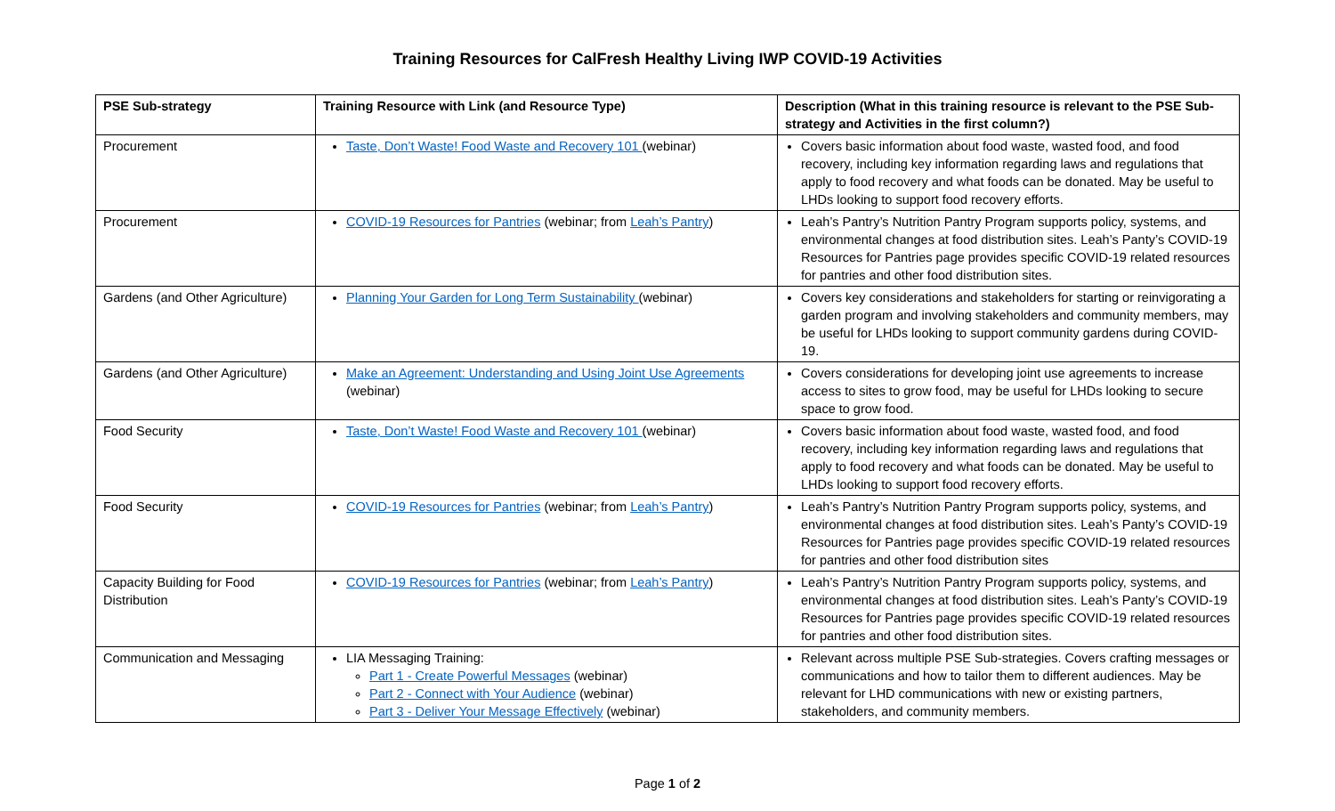Training Resources for CalFresh Healthy Living IWP COVID-19 Activities
| PSE Sub-strategy | Training Resource with Link (and Resource Type) | Description (What in this training resource is relevant to the PSE Sub-strategy and Activities in the first column?) |
| --- | --- | --- |
| Procurement | Taste, Don’t Waste! Food Waste and Recovery 101 (webinar) | Covers basic information about food waste, wasted food, and food recovery, including key information regarding laws and regulations that apply to food recovery and what foods can be donated. May be useful to LHDs looking to support food recovery efforts. |
| Procurement | COVID-19 Resources for Pantries (webinar; from Leah’s Pantry ) | Leah’s Pantry’s Nutrition Pantry Program supports policy, systems, and environmental changes at food distribution sites. Leah’s Panty’s COVID-19 Resources for Pantries page provides specific COVID-19 related resources for pantries and other food distribution sites. |
| Gardens (and Other Agriculture) | Planning Your Garden for Long Term Sustainability (webinar) | Covers key considerations and stakeholders for starting or reinvigorating a garden program and involving stakeholders and community members, may be useful for LHDs looking to support community gardens during COVID-19. |
| Gardens (and Other Agriculture) | Make an Agreement: Understanding and Using Joint Use Agreements (webinar) | Covers considerations for developing joint use agreements to increase access to sites to grow food, may be useful for LHDs looking to secure space to grow food. |
| Food Security | Taste, Don’t Waste! Food Waste and Recovery 101 (webinar) | Covers basic information about food waste, wasted food, and food recovery, including key information regarding laws and regulations that apply to food recovery and what foods can be donated. May be useful to LHDs looking to support food recovery efforts. |
| Food Security | COVID-19 Resources for Pantries (webinar; from Leah’s Pantry ) | Leah’s Pantry’s Nutrition Pantry Program supports policy, systems, and environmental changes at food distribution sites. Leah’s Panty’s COVID-19 Resources for Pantries page provides specific COVID-19 related resources for pantries and other food distribution sites |
| Capacity Building for Food Distribution | COVID-19 Resources for Pantries (webinar; from Leah’s Pantry ) | Leah’s Pantry’s Nutrition Pantry Program supports policy, systems, and environmental changes at food distribution sites. Leah’s Panty’s COVID-19 Resources for Pantries page provides specific COVID-19 related resources for pantries and other food distribution sites. |
| Communication and Messaging | LIA Messaging Training: Part 1 - Create Powerful Messages (webinar) Part 2 - Connect with Your Audience (webinar) Part 3 - Deliver Your Message Effectively (webinar) | Relevant across multiple PSE Sub-strategies. Covers crafting messages or communications and how to tailor them to different audiences. May be relevant for LHD communications with new or existing partners, stakeholders, and community members. |
Page 1 of 2